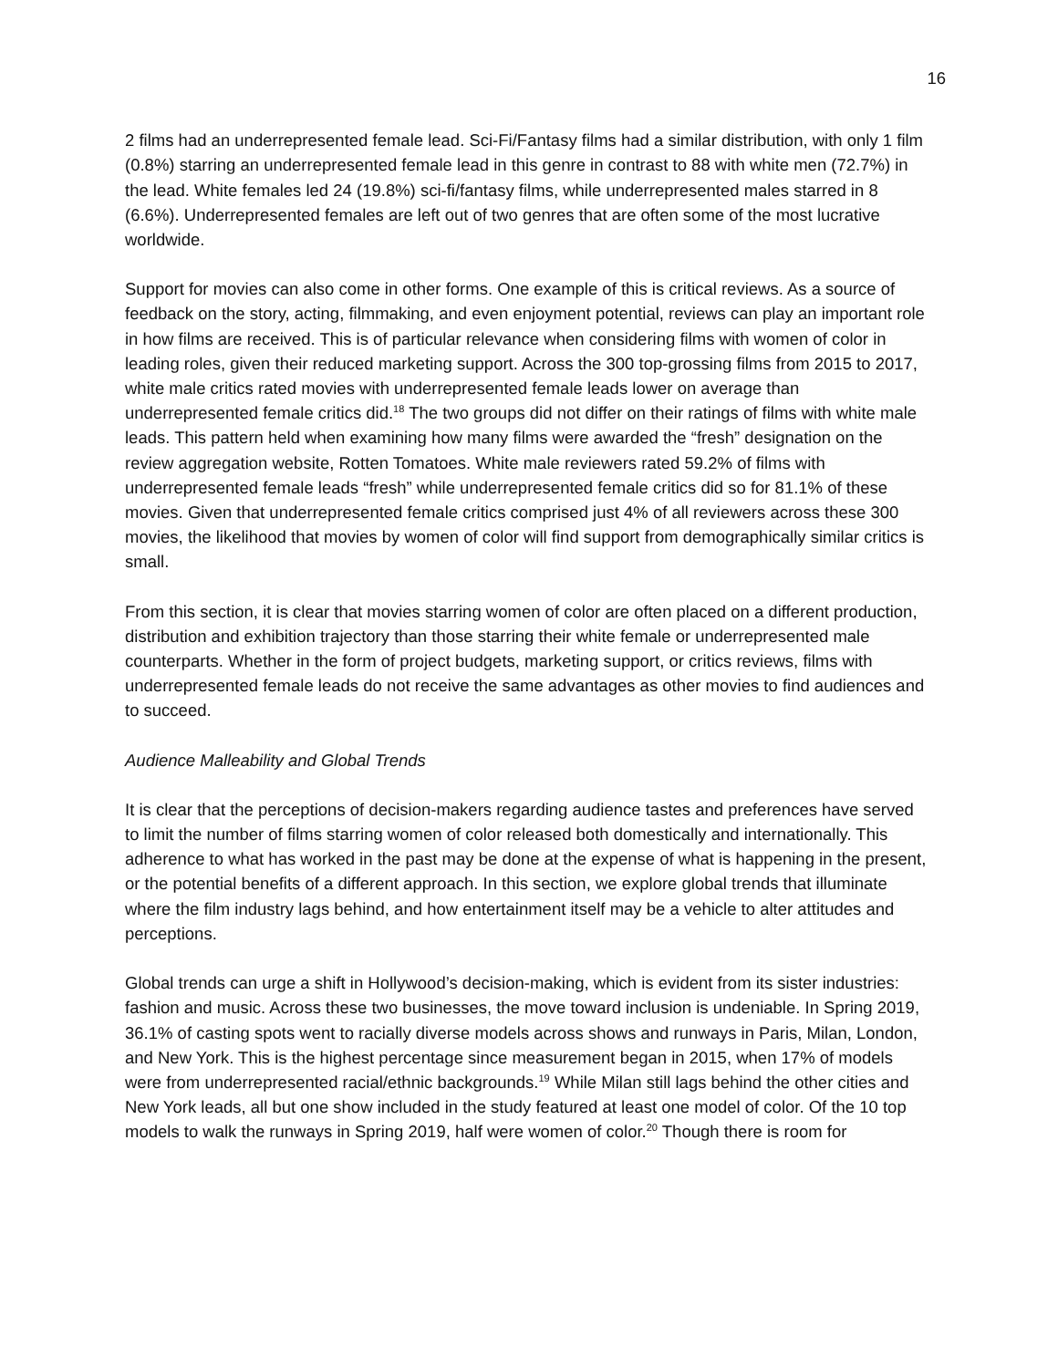16
2 films had an underrepresented female lead. Sci-Fi/Fantasy films had a similar distribution, with only 1 film (0.8%) starring an underrepresented female lead in this genre in contrast to 88 with white men (72.7%) in the lead. White females led 24 (19.8%) sci-fi/fantasy films, while underrepresented males starred in 8 (6.6%). Underrepresented females are left out of two genres that are often some of the most lucrative worldwide.
Support for movies can also come in other forms. One example of this is critical reviews. As a source of feedback on the story, acting, filmmaking, and even enjoyment potential, reviews can play an important role in how films are received. This is of particular relevance when considering films with women of color in leading roles, given their reduced marketing support. Across the 300 top-grossing films from 2015 to 2017, white male critics rated movies with underrepresented female leads lower on average than underrepresented female critics did.<sup>18</sup> The two groups did not differ on their ratings of films with white male leads. This pattern held when examining how many films were awarded the “fresh” designation on the review aggregation website, Rotten Tomatoes. White male reviewers rated 59.2% of films with underrepresented female leads “fresh” while underrepresented female critics did so for 81.1% of these movies. Given that underrepresented female critics comprised just 4% of all reviewers across these 300 movies, the likelihood that movies by women of color will find support from demographically similar critics is small.
From this section, it is clear that movies starring women of color are often placed on a different production, distribution and exhibition trajectory than those starring their white female or underrepresented male counterparts. Whether in the form of project budgets, marketing support, or critics reviews, films with underrepresented female leads do not receive the same advantages as other movies to find audiences and to succeed.
Audience Malleability and Global Trends
It is clear that the perceptions of decision-makers regarding audience tastes and preferences have served to limit the number of films starring women of color released both domestically and internationally. This adherence to what has worked in the past may be done at the expense of what is happening in the present, or the potential benefits of a different approach. In this section, we explore global trends that illuminate where the film industry lags behind, and how entertainment itself may be a vehicle to alter attitudes and perceptions.
Global trends can urge a shift in Hollywood’s decision-making, which is evident from its sister industries: fashion and music. Across these two businesses, the move toward inclusion is undeniable. In Spring 2019, 36.1% of casting spots went to racially diverse models across shows and runways in Paris, Milan, London, and New York. This is the highest percentage since measurement began in 2015, when 17% of models were from underrepresented racial/ethnic backgrounds.<sup>19</sup> While Milan still lags behind the other cities and New York leads, all but one show included in the study featured at least one model of color. Of the 10 top models to walk the runways in Spring 2019, half were women of color.<sup>20</sup> Though there is room for